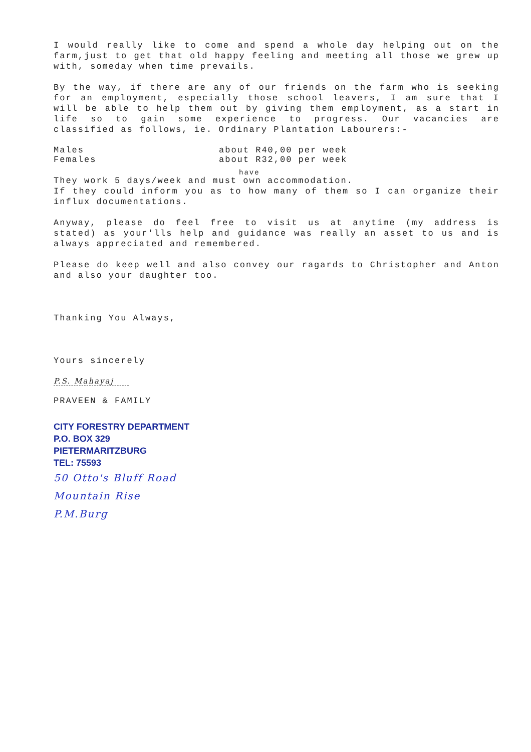I would really like to come and spend a whole day helping out on the farm,just to get that old happy feeling and meeting all those we grew up with, someday when time prevails.
By the way, if there are any of our friends on the farm who is seeking for an employment, especially those school leavers, I am sure that I will be able to help them out by giving them employment, as a start in life so to gain some experience to progress. Our vacancies are classified as follows, ie. Ordinary Plantation Labourers:-
Males about R40,00 per week
Females about R32,00 per week
have
They work 5 days/week and must own accommodation.
If they could inform you as to how many of them so I can organize their influx documentations.
Anyway, please do feel free to visit us at anytime (my address is stated) as your'lls help and guidance was really an asset to us and is always appreciated and remembered.
Please do keep well and also convey our ragards to Christopher and Anton and also your daughter too.
Thanking You Always,
Yours sincerely
P.S. Mahayaj
PRAVEEN & FAMILY
CITY FORESTRY DEPARTMENT
P.O. BOX 329
PIETERMARITZBURG
TEL: 75593
50 Otto's Bluff Road
Mountain Rise
P.M.Burg